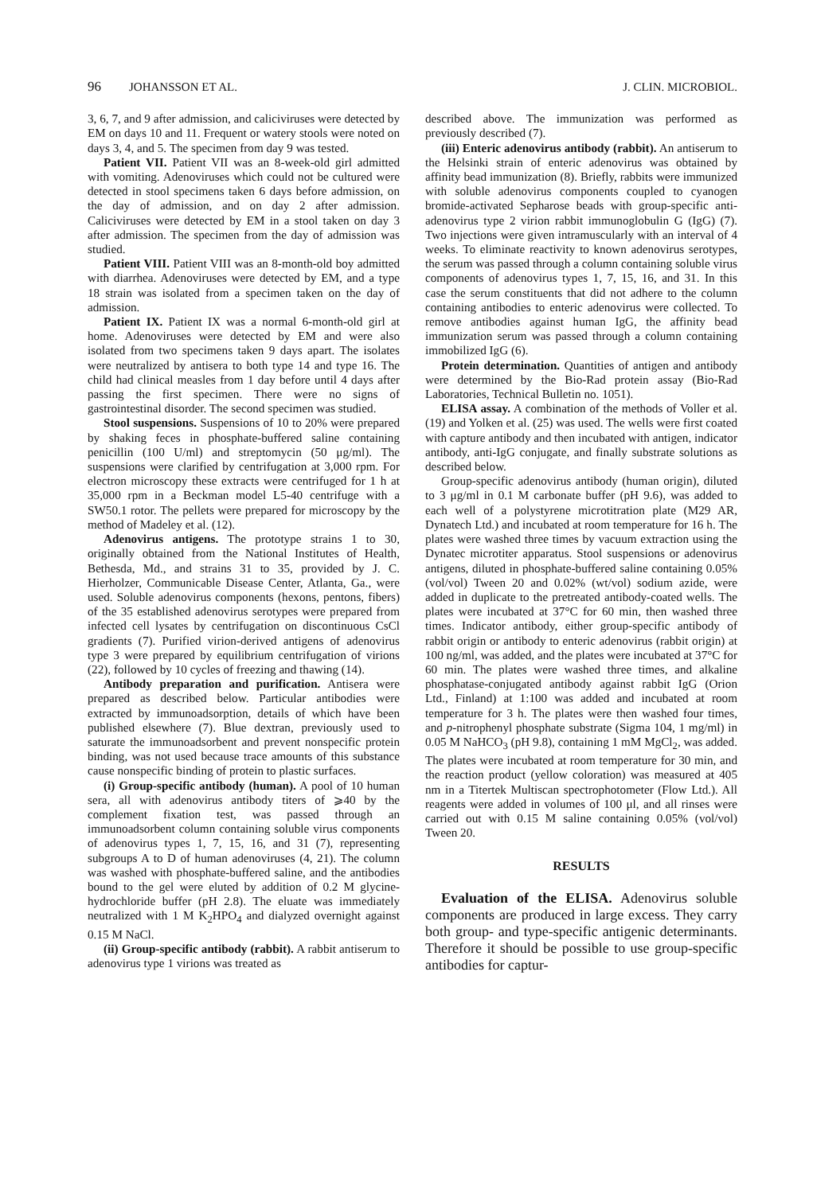96 JOHANSSON ET AL. J. CLIN. MICROBIOL.
3, 6, 7, and 9 after admission, and caliciviruses were detected by EM on days 10 and 11. Frequent or watery stools were noted on days 3, 4, and 5. The specimen from day 9 was tested.
Patient VII. Patient VII was an 8-week-old girl admitted with vomiting. Adenoviruses which could not be cultured were detected in stool specimens taken 6 days before admission, on the day of admission, and on day 2 after admission. Caliciviruses were detected by EM in a stool taken on day 3 after admission. The specimen from the day of admission was studied.
Patient VIII. Patient VIII was an 8-month-old boy admitted with diarrhea. Adenoviruses were detected by EM, and a type 18 strain was isolated from a specimen taken on the day of admission.
Patient IX. Patient IX was a normal 6-month-old girl at home. Adenoviruses were detected by EM and were also isolated from two specimens taken 9 days apart. The isolates were neutralized by antisera to both type 14 and type 16. The child had clinical measles from 1 day before until 4 days after passing the first specimen. There were no signs of gastrointestinal disorder. The second specimen was studied.
Stool suspensions. Suspensions of 10 to 20% were prepared by shaking feces in phosphate-buffered saline containing penicillin (100 U/ml) and streptomycin (50 μg/ml). The suspensions were clarified by centrifugation at 3,000 rpm. For electron microscopy these extracts were centrifuged for 1 h at 35,000 rpm in a Beckman model L5-40 centrifuge with a SW50.1 rotor. The pellets were prepared for microscopy by the method of Madeley et al. (12).
Adenovirus antigens. The prototype strains 1 to 30, originally obtained from the National Institutes of Health, Bethesda, Md., and strains 31 to 35, provided by J. C. Hierholzer, Communicable Disease Center, Atlanta, Ga., were used. Soluble adenovirus components (hexons, pentons, fibers) of the 35 established adenovirus serotypes were prepared from infected cell lysates by centrifugation on discontinuous CsCl gradients (7). Purified virion-derived antigens of adenovirus type 3 were prepared by equilibrium centrifugation of virions (22), followed by 10 cycles of freezing and thawing (14).
Antibody preparation and purification. Antisera were prepared as described below. Particular antibodies were extracted by immunoadsorption, details of which have been published elsewhere (7). Blue dextran, previously used to saturate the immunoadsorbent and prevent nonspecific protein binding, was not used because trace amounts of this substance cause nonspecific binding of protein to plastic surfaces.
(i) Group-specific antibody (human). A pool of 10 human sera, all with adenovirus antibody titers of ⩾40 by the complement fixation test, was passed through an immunoadsorbent column containing soluble virus components of adenovirus types 1, 7, 15, 16, and 31 (7), representing subgroups A to D of human adenoviruses (4, 21). The column was washed with phosphate-buffered saline, and the antibodies bound to the gel were eluted by addition of 0.2 M glycine-hydrochloride buffer (pH 2.8). The eluate was immediately neutralized with 1 M K<sub>2</sub>HPO<sub>4</sub> and dialyzed overnight against 0.15 M NaCl.
(ii) Group-specific antibody (rabbit). A rabbit antiserum to adenovirus type 1 virions was treated as
described above. The immunization was performed as previously described (7).
(iii) Enteric adenovirus antibody (rabbit). An antiserum to the Helsinki strain of enteric adenovirus was obtained by affinity bead immunization (8). Briefly, rabbits were immunized with soluble adenovirus components coupled to cyanogen bromide-activated Sepharose beads with group-specific anti-adenovirus type 2 virion rabbit immunoglobulin G (IgG) (7). Two injections were given intramuscularly with an interval of 4 weeks. To eliminate reactivity to known adenovirus serotypes, the serum was passed through a column containing soluble virus components of adenovirus types 1, 7, 15, 16, and 31. In this case the serum constituents that did not adhere to the column containing antibodies to enteric adenovirus were collected. To remove antibodies against human IgG, the affinity bead immunization serum was passed through a column containing immobilized IgG (6).
Protein determination. Quantities of antigen and antibody were determined by the Bio-Rad protein assay (Bio-Rad Laboratories, Technical Bulletin no. 1051).
ELISA assay. A combination of the methods of Voller et al. (19) and Yolken et al. (25) was used. The wells were first coated with capture antibody and then incubated with antigen, indicator antibody, anti-IgG conjugate, and finally substrate solutions as described below.
Group-specific adenovirus antibody (human origin), diluted to 3 μg/ml in 0.1 M carbonate buffer (pH 9.6), was added to each well of a polystyrene microtitration plate (M29 AR, Dynatech Ltd.) and incubated at room temperature for 16 h. The plates were washed three times by vacuum extraction using the Dynatec microtiter apparatus. Stool suspensions or adenovirus antigens, diluted in phosphate-buffered saline containing 0.05% (vol/vol) Tween 20 and 0.02% (wt/vol) sodium azide, were added in duplicate to the pretreated antibody-coated wells. The plates were incubated at 37°C for 60 min, then washed three times. Indicator antibody, either group-specific antibody of rabbit origin or antibody to enteric adenovirus (rabbit origin) at 100 ng/ml, was added, and the plates were incubated at 37°C for 60 min. The plates were washed three times, and alkaline phosphatase-conjugated antibody against rabbit IgG (Orion Ltd., Finland) at 1:100 was added and incubated at room temperature for 3 h. The plates were then washed four times, and p-nitrophenyl phosphate substrate (Sigma 104, 1 mg/ml) in 0.05 M NaHCO<sub>3</sub> (pH 9.8), containing 1 mM MgCl<sub>2</sub>, was added. The plates were incubated at room temperature for 30 min, and the reaction product (yellow coloration) was measured at 405 nm in a Titertek Multiscan spectrophotometer (Flow Ltd.). All reagents were added in volumes of 100 μl, and all rinses were carried out with 0.15 M saline containing 0.05% (vol/vol) Tween 20.
RESULTS
Evaluation of the ELISA. Adenovirus soluble components are produced in large excess. They carry both group- and type-specific antigenic determinants. Therefore it should be possible to use group-specific antibodies for captur-